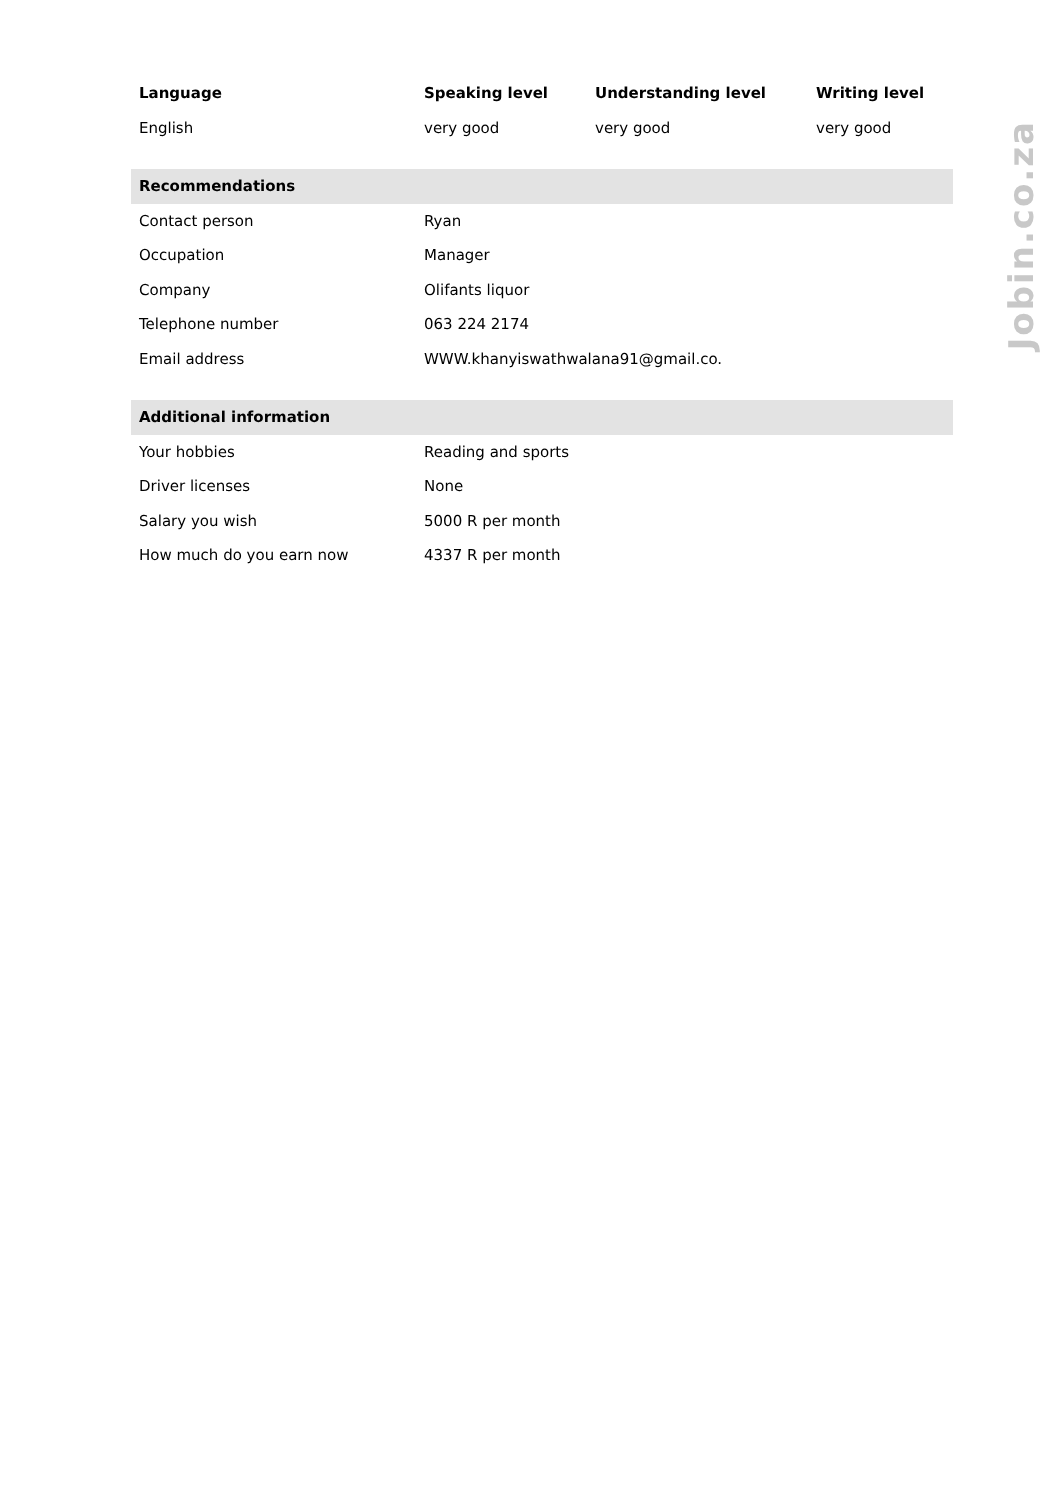| Language | Speaking level | Understanding level | Writing level |
| --- | --- | --- | --- |
| English | very good | very good | very good |
| Recommendations | | | |
| Contact person | Ryan | | |
| Occupation | Manager | | |
| Company | Olifants liquor | | |
| Telephone number | 063 224 2174 | | |
| Email address | WWW.khanyiswathwalana91@gmail.co. | | |
| Additional information | | | |
| Your hobbies | Reading and sports | | |
| Driver licenses | None | | |
| Salary you wish | 5000 R per month | | |
| How much do you earn now | 4337 R per month | | |
Jobin.co.za